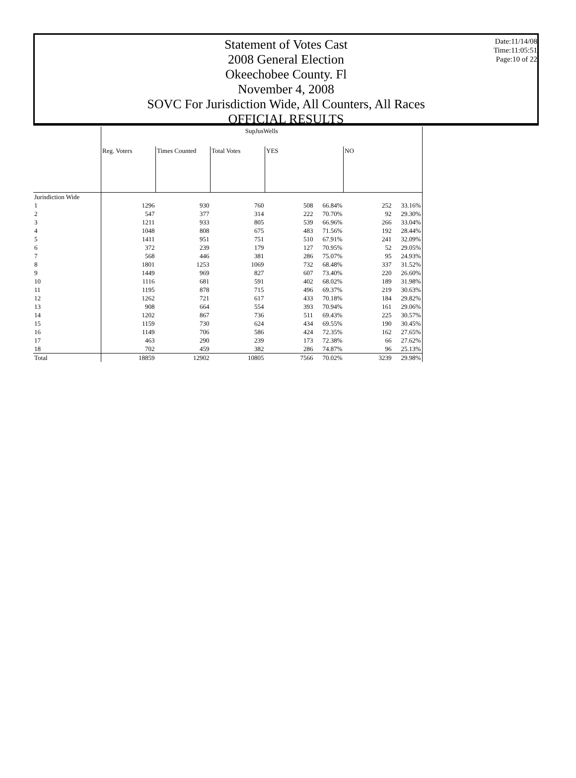Date:11/14/08
Time:11:05:51
Page:10 of 22
Statement of Votes Cast
2008 General Election
Okeechobee County. Fl
November 4, 2008
SOVC For Jurisdiction Wide, All Counters, All Races
OFFICIAL RESULTS
| | SupJusWells | | | | | | |
| --- | --- | --- | --- | --- | --- | --- | --- |
| | Reg. Voters | Times Counted | Total Votes | YES | | NO | |
| Jurisdiction Wide | | | | | | | |
| 1 | 1296 | 930 | 760 | 508 | 66.84% | 252 | 33.16% |
| 2 | 547 | 377 | 314 | 222 | 70.70% | 92 | 29.30% |
| 3 | 1211 | 933 | 805 | 539 | 66.96% | 266 | 33.04% |
| 4 | 1048 | 808 | 675 | 483 | 71.56% | 192 | 28.44% |
| 5 | 1411 | 951 | 751 | 510 | 67.91% | 241 | 32.09% |
| 6 | 372 | 239 | 179 | 127 | 70.95% | 52 | 29.05% |
| 7 | 568 | 446 | 381 | 286 | 75.07% | 95 | 24.93% |
| 8 | 1801 | 1253 | 1069 | 732 | 68.48% | 337 | 31.52% |
| 9 | 1449 | 969 | 827 | 607 | 73.40% | 220 | 26.60% |
| 10 | 1116 | 681 | 591 | 402 | 68.02% | 189 | 31.98% |
| 11 | 1195 | 878 | 715 | 496 | 69.37% | 219 | 30.63% |
| 12 | 1262 | 721 | 617 | 433 | 70.18% | 184 | 29.82% |
| 13 | 908 | 664 | 554 | 393 | 70.94% | 161 | 29.06% |
| 14 | 1202 | 867 | 736 | 511 | 69.43% | 225 | 30.57% |
| 15 | 1159 | 730 | 624 | 434 | 69.55% | 190 | 30.45% |
| 16 | 1149 | 706 | 586 | 424 | 72.35% | 162 | 27.65% |
| 17 | 463 | 290 | 239 | 173 | 72.38% | 66 | 27.62% |
| 18 | 702 | 459 | 382 | 286 | 74.87% | 96 | 25.13% |
| Total | 18859 | 12902 | 10805 | 7566 | 70.02% | 3239 | 29.98% |